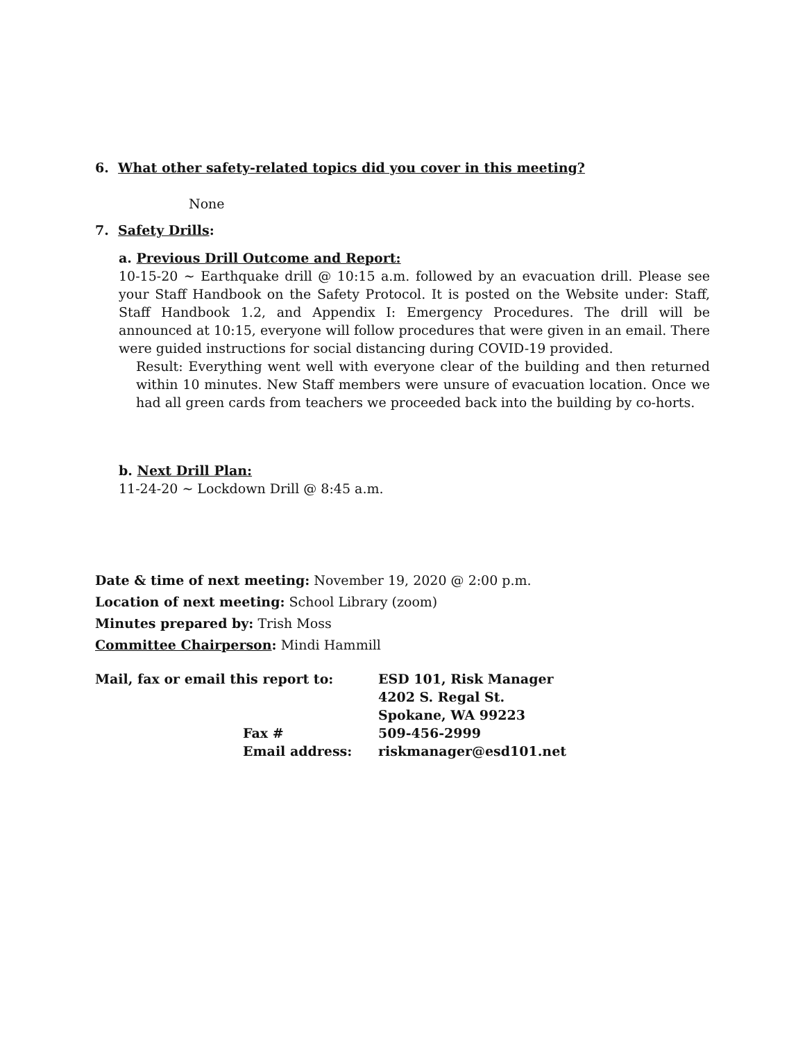6. What other safety-related topics did you cover in this meeting?
None
7. Safety Drills:
a. Previous Drill Outcome and Report:
10-15-20 ~ Earthquake drill @ 10:15 a.m. followed by an evacuation drill. Please see your Staff Handbook on the Safety Protocol. It is posted on the Website under: Staff, Staff Handbook 1.2, and Appendix I: Emergency Procedures. The drill will be announced at 10:15, everyone will follow procedures that were given in an email. There were guided instructions for social distancing during COVID-19 provided.
Result: Everything went well with everyone clear of the building and then returned within 10 minutes. New Staff members were unsure of evacuation location. Once we had all green cards from teachers we proceeded back into the building by co-horts.
b. Next Drill Plan:
11-24-20 ~ Lockdown Drill @ 8:45 a.m.
Date & time of next meeting: November 19, 2020 @ 2:00 p.m.
Location of next meeting: School Library (zoom)
Minutes prepared by: Trish Moss
Committee Chairperson: Mindi Hammill
| Mail, fax or email this report to: | ESD 101, Risk Manager |
| | 4202 S. Regal St. |
| | Spokane, WA 99223 |
| Fax # | 509-456-2999 |
| Email address: | riskmanager@esd101.net |